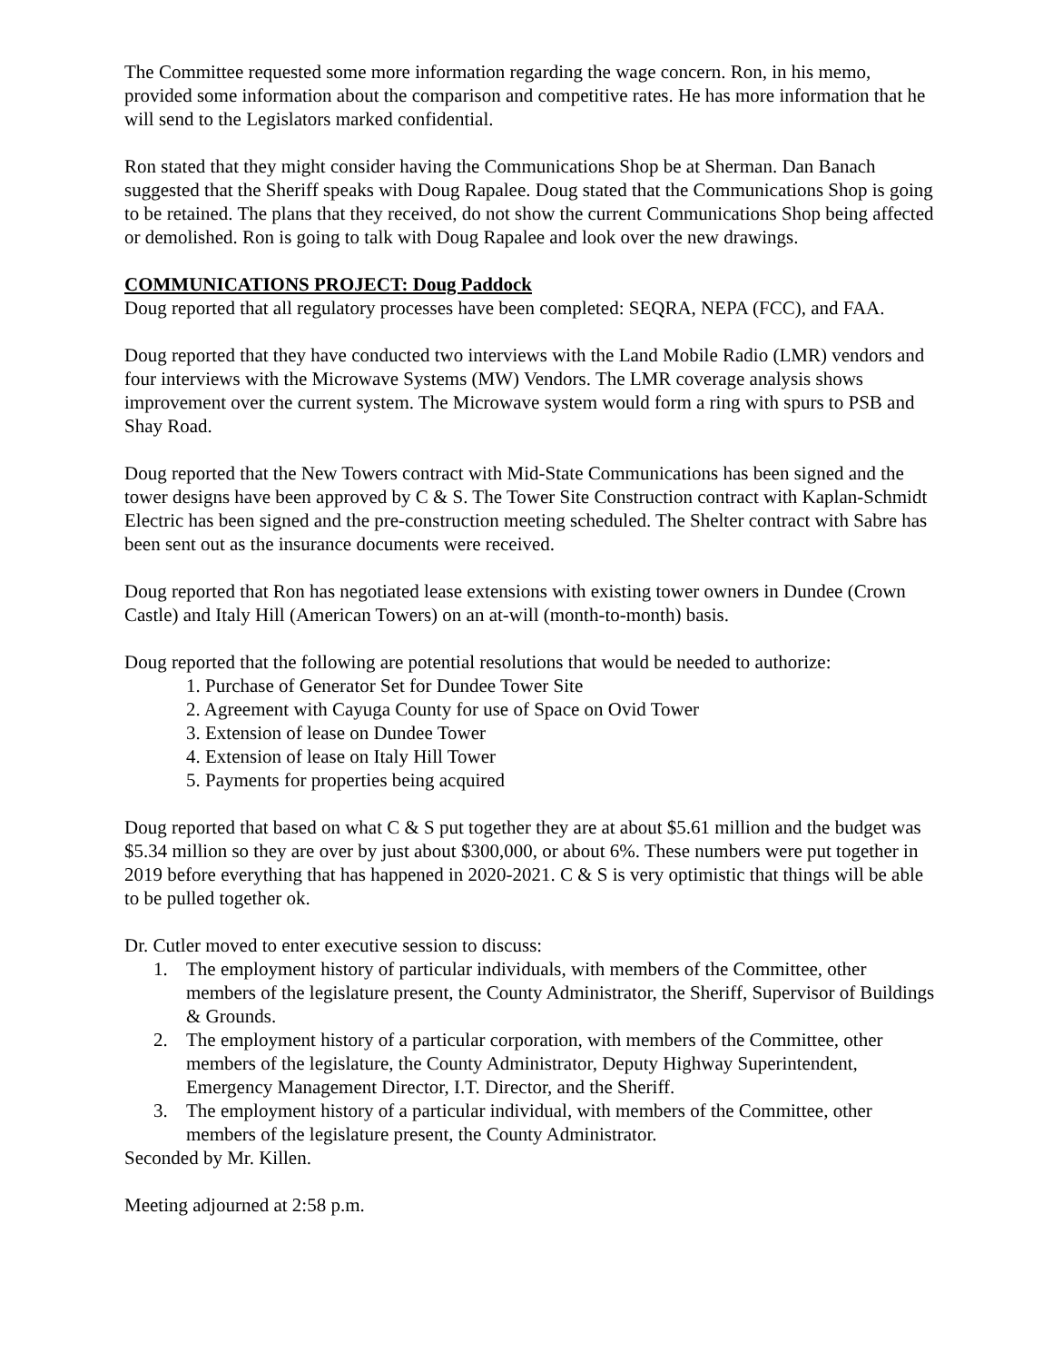The Committee requested some more information regarding the wage concern. Ron, in his memo, provided some information about the comparison and competitive rates. He has more information that he will send to the Legislators marked confidential.
Ron stated that they might consider having the Communications Shop be at Sherman. Dan Banach suggested that the Sheriff speaks with Doug Rapalee. Doug stated that the Communications Shop is going to be retained. The plans that they received, do not show the current Communications Shop being affected or demolished. Ron is going to talk with Doug Rapalee and look over the new drawings.
COMMUNICATIONS PROJECT: Doug Paddock
Doug reported that all regulatory processes have been completed: SEQRA, NEPA (FCC), and FAA.
Doug reported that they have conducted two interviews with the Land Mobile Radio (LMR) vendors and four interviews with the Microwave Systems (MW) Vendors. The LMR coverage analysis shows improvement over the current system. The Microwave system would form a ring with spurs to PSB and Shay Road.
Doug reported that the New Towers contract with Mid-State Communications has been signed and the tower designs have been approved by C & S. The Tower Site Construction contract with Kaplan-Schmidt Electric has been signed and the pre-construction meeting scheduled. The Shelter contract with Sabre has been sent out as the insurance documents were received.
Doug reported that Ron has negotiated lease extensions with existing tower owners in Dundee (Crown Castle) and Italy Hill (American Towers) on an at-will (month-to-month) basis.
Doug reported that the following are potential resolutions that would be needed to authorize:
1. Purchase of Generator Set for Dundee Tower Site
2. Agreement with Cayuga County for use of Space on Ovid Tower
3. Extension of lease on Dundee Tower
4. Extension of lease on Italy Hill Tower
5. Payments for properties being acquired
Doug reported that based on what C & S put together they are at about $5.61 million and the budget was $5.34 million so they are over by just about $300,000, or about 6%. These numbers were put together in 2019 before everything that has happened in 2020-2021. C & S is very optimistic that things will be able to be pulled together ok.
Dr. Cutler moved to enter executive session to discuss:
1. The employment history of particular individuals, with members of the Committee, other members of the legislature present, the County Administrator, the Sheriff, Supervisor of Buildings & Grounds.
2. The employment history of a particular corporation, with members of the Committee, other members of the legislature, the County Administrator, Deputy Highway Superintendent, Emergency Management Director, I.T. Director, and the Sheriff.
3. The employment history of a particular individual, with members of the Committee, other members of the legislature present, the County Administrator.
Seconded by Mr. Killen.
Meeting adjourned at 2:58 p.m.